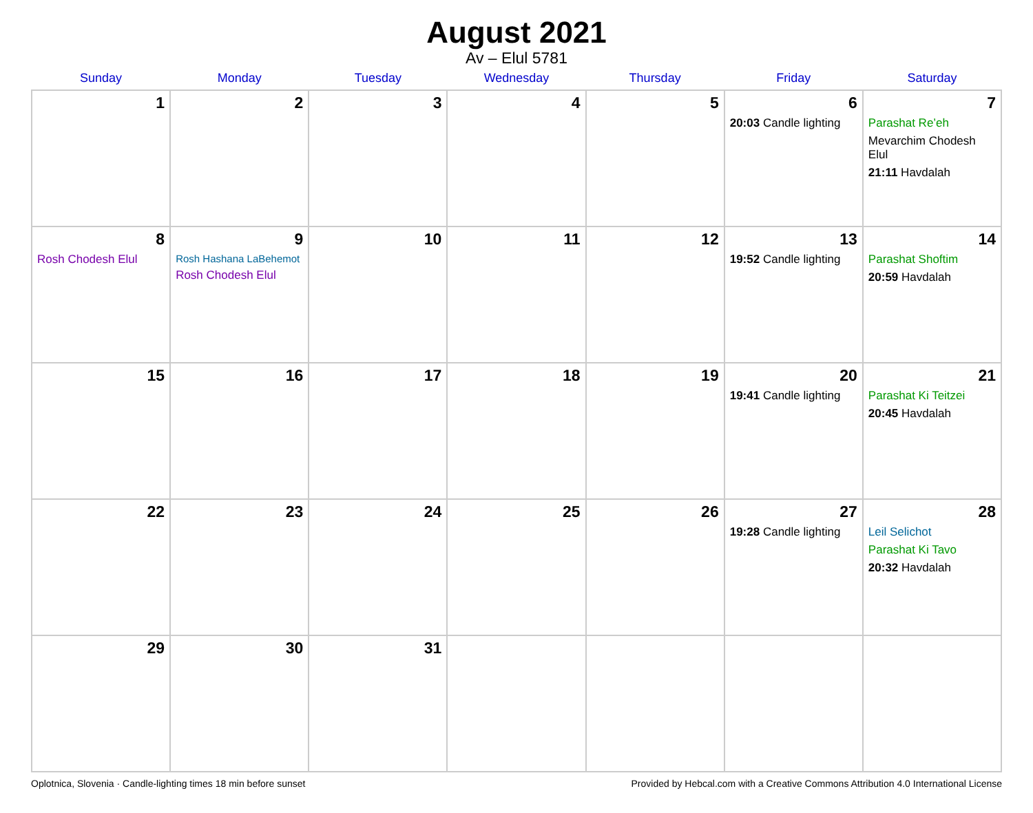August 2021
Av – Elul 5781
| Sunday | Monday | Tuesday | Wednesday | Thursday | Friday | Saturday |
| --- | --- | --- | --- | --- | --- | --- |
| 1 | 2 | 3 | 4 | 5 | 6 20:03 Candle lighting | 7 Parashat Re’eh Mevarchim Chodesh Elul 21:11 Havdalah |
| 8 Rosh Chodesh Elul | 9 Rosh Hashana LaBehemot Rosh Chodesh Elul | 10 | 11 | 12 | 13 19:52 Candle lighting | 14 Parashat Shoftim 20:59 Havdalah |
| 15 | 16 | 17 | 18 | 19 | 20 19:41 Candle lighting | 21 Parashat Ki Teitzei 20:45 Havdalah |
| 22 | 23 | 24 | 25 | 26 | 27 19:28 Candle lighting | 28 Leil Selichot Parashat Ki Tavo 20:32 Havdalah |
| 29 | 30 | 31 | | | | |
Oplotnica, Slovenia · Candle-lighting times 18 min before sunset Provided by Hebcal.com with a Creative Commons Attribution 4.0 International License